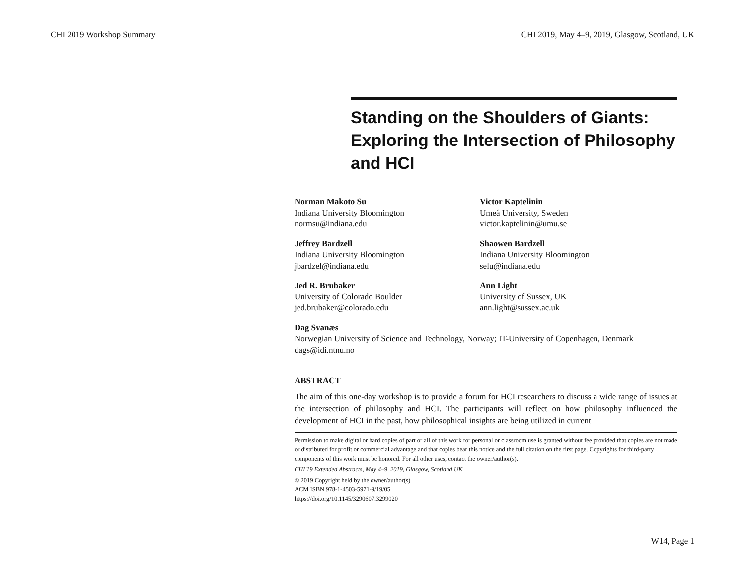CHI 2019 Workshop Summary CHI 2019, May 4–9, 2019, Glasgow, Scotland, UK
Standing on the Shoulders of Giants: Exploring the Intersection of Philosophy and HCI
Norman Makoto Su
Indiana University Bloomington
normsu@indiana.edu
Victor Kaptelinin
Umeå University, Sweden
victor.kaptelinin@umu.se
Jeffrey Bardzell
Indiana University Bloomington
jbardzel@indiana.edu
Shaowen Bardzell
Indiana University Bloomington
selu@indiana.edu
Jed R. Brubaker
University of Colorado Boulder
jed.brubaker@colorado.edu
Ann Light
University of Sussex, UK
ann.light@sussex.ac.uk
Dag Svanæs
Norwegian University of Science and Technology, Norway; IT-University of Copenhagen, Denmark
dags@idi.ntnu.no
ABSTRACT
The aim of this one-day workshop is to provide a forum for HCI researchers to discuss a wide range of issues at the intersection of philosophy and HCI. The participants will reflect on how philosophy influenced the development of HCI in the past, how philosophical insights are being utilized in current
Permission to make digital or hard copies of part or all of this work for personal or classroom use is granted without fee provided that copies are not made or distributed for profit or commercial advantage and that copies bear this notice and the full citation on the first page. Copyrights for third-party components of this work must be honored. For all other uses, contact the owner/author(s).
CHI'19 Extended Abstracts, May 4–9, 2019, Glasgow, Scotland UK
© 2019 Copyright held by the owner/author(s).
ACM ISBN 978-1-4503-5971-9/19/05.
https://doi.org/10.1145/3290607.3299020
W14, Page 1